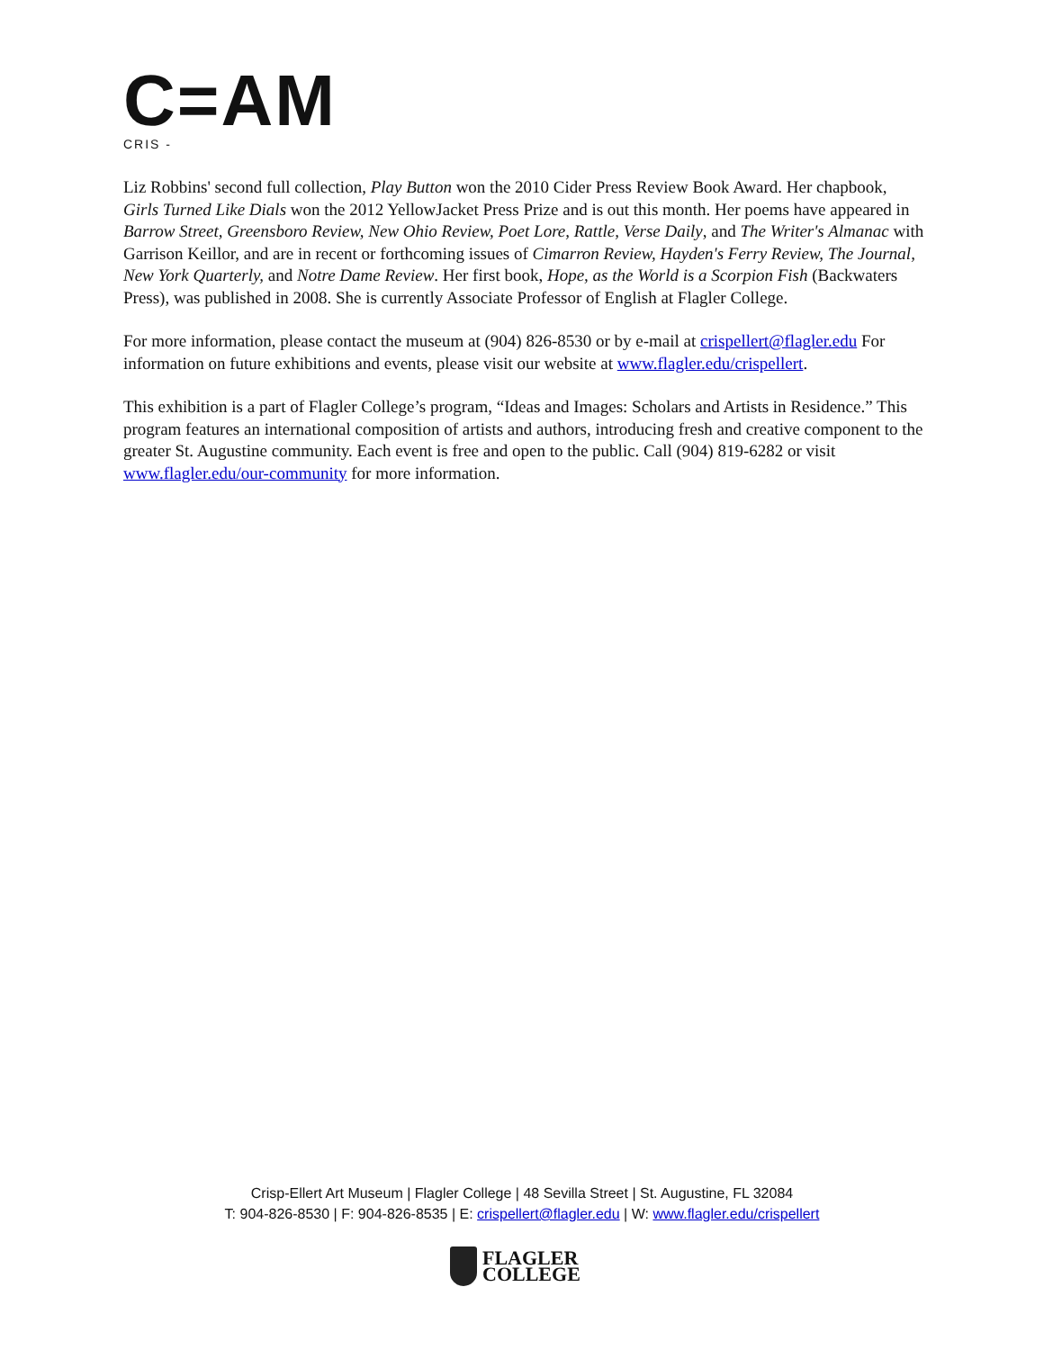C=AM
CRIS -
Liz Robbins' second full collection, Play Button won the 2010 Cider Press Review Book Award. Her chapbook, Girls Turned Like Dials won the 2012 YellowJacket Press Prize and is out this month. Her poems have appeared in Barrow Street, Greensboro Review, New Ohio Review, Poet Lore, Rattle, Verse Daily, and The Writer's Almanac with Garrison Keillor, and are in recent or forthcoming issues of Cimarron Review, Hayden's Ferry Review, The Journal, New York Quarterly, and Notre Dame Review. Her first book, Hope, as the World is a Scorpion Fish (Backwaters Press), was published in 2008. She is currently Associate Professor of English at Flagler College.
For more information, please contact the museum at (904) 826-8530 or by e-mail at crispellert@flagler.edu For information on future exhibitions and events, please visit our website at www.flagler.edu/crispellert.
This exhibition is a part of Flagler College’s program, “Ideas and Images: Scholars and Artists in Residence.” This program features an international composition of artists and authors, introducing fresh and creative component to the greater St. Augustine community. Each event is free and open to the public. Call (904) 819-6282 or visit www.flagler.edu/our-community for more information.
Crisp-Ellert Art Museum | Flagler College | 48 Sevilla Street | St. Augustine, FL 32084
T: 904-826-8530 | F: 904-826-8535 | E: crispellert@flagler.edu | W: www.flagler.edu/crispellert
FLAGLER
COLLEGE